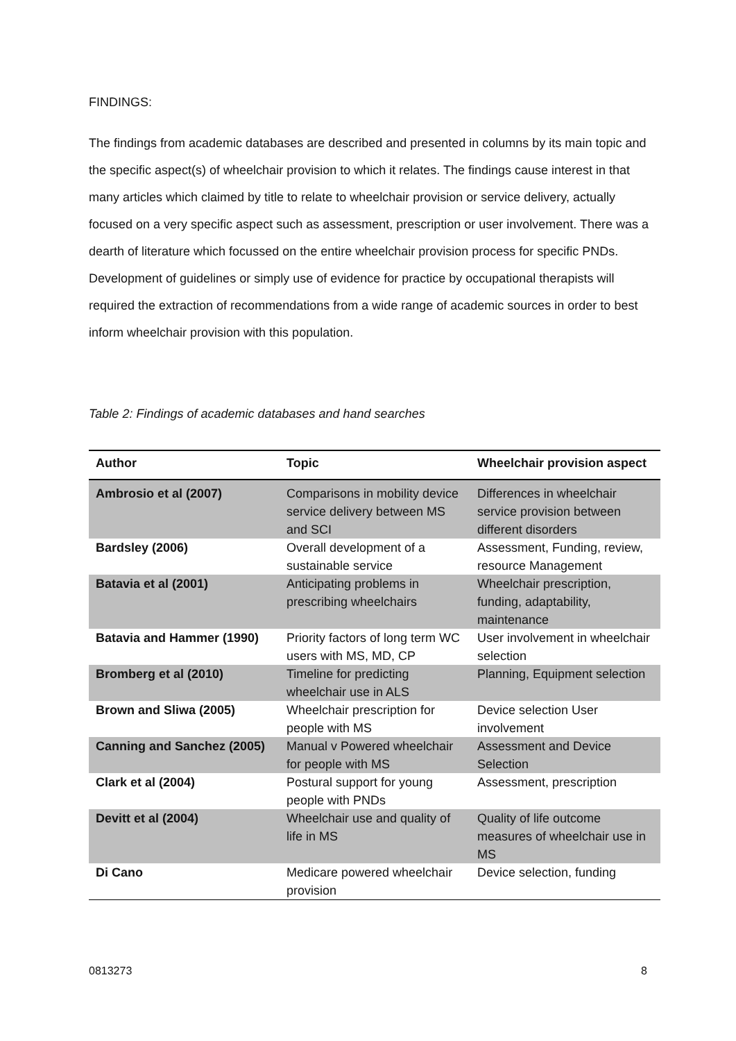FINDINGS:
The findings from academic databases are described and presented in columns by its main topic and the specific aspect(s) of wheelchair provision to which it relates. The findings cause interest in that many articles which claimed by title to relate to wheelchair provision or service delivery, actually focused on a very specific aspect such as assessment, prescription or user involvement. There was a dearth of literature which focussed on the entire wheelchair provision process for specific PNDs. Development of guidelines or simply use of evidence for practice by occupational therapists will required the extraction of recommendations from a wide range of academic sources in order to best inform wheelchair provision with this population.
Table 2: Findings of academic databases and hand searches
| Author | Topic | Wheelchair provision aspect |
| --- | --- | --- |
| Ambrosio et al (2007) | Comparisons in mobility device service delivery between MS and SCI | Differences in wheelchair service provision between different disorders |
| Bardsley (2006) | Overall development of a sustainable service | Assessment, Funding, review, resource Management |
| Batavia et al (2001) | Anticipating problems in prescribing wheelchairs | Wheelchair prescription, funding, adaptability, maintenance |
| Batavia and Hammer (1990) | Priority factors of long term WC users with MS, MD, CP | User involvement in wheelchair selection |
| Bromberg et al (2010) | Timeline for predicting wheelchair use in ALS | Planning, Equipment selection |
| Brown and Sliwa (2005) | Wheelchair prescription for people with MS | Device selection User involvement |
| Canning and Sanchez (2005) | Manual v Powered wheelchair for people with MS | Assessment and Device Selection |
| Clark et al (2004) | Postural support for young people with PNDs | Assessment, prescription |
| Devitt et al (2004) | Wheelchair use and quality of life in MS | Quality of life outcome measures of wheelchair use in MS |
| Di Cano | Medicare powered wheelchair provision | Device selection, funding |
0813273 8